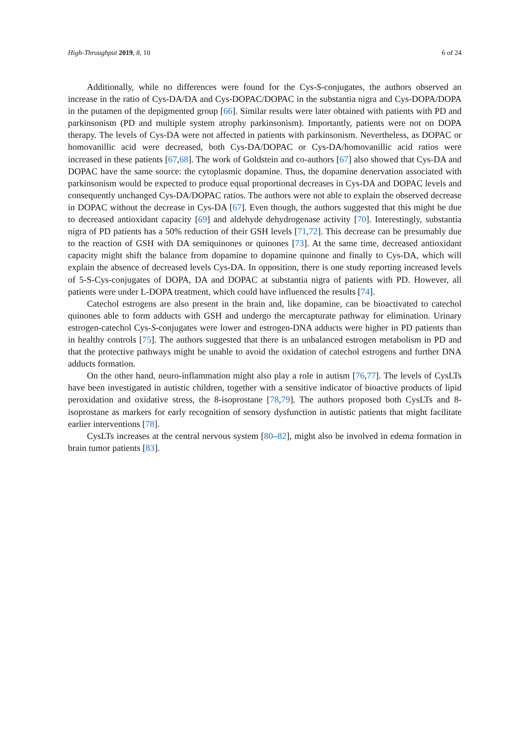High-Throughput 2019, 8, 10 6 of 24
Additionally, while no differences were found for the Cys-S-conjugates, the authors observed an increase in the ratio of Cys-DA/DA and Cys-DOPAC/DOPAC in the substantia nigra and Cys-DOPA/DOPA in the putamen of the depigmented group [66]. Similar results were later obtained with patients with PD and parkinsonism (PD and multiple system atrophy parkinsonism). Importantly, patients were not on DOPA therapy. The levels of Cys-DA were not affected in patients with parkinsonism. Nevertheless, as DOPAC or homovanillic acid were decreased, both Cys-DA/DOPAC or Cys-DA/homovanillic acid ratios were increased in these patients [67,68]. The work of Goldstein and co-authors [67] also showed that Cys-DA and DOPAC have the same source: the cytoplasmic dopamine. Thus, the dopamine denervation associated with parkinsonism would be expected to produce equal proportional decreases in Cys-DA and DOPAC levels and consequently unchanged Cys-DA/DOPAC ratios. The authors were not able to explain the observed decrease in DOPAC without the decrease in Cys-DA [67]. Even though, the authors suggested that this might be due to decreased antioxidant capacity [69] and aldehyde dehydrogenase activity [70]. Interestingly, substantia nigra of PD patients has a 50% reduction of their GSH levels [71,72]. This decrease can be presumably due to the reaction of GSH with DA semiquinones or quinones [73]. At the same time, decreased antioxidant capacity might shift the balance from dopamine to dopamine quinone and finally to Cys-DA, which will explain the absence of decreased levels Cys-DA. In opposition, there is one study reporting increased levels of 5-S-Cys-conjugates of DOPA, DA and DOPAC at substantia nigra of patients with PD. However, all patients were under L-DOPA treatment, which could have influenced the results [74].
Catechol estrogens are also present in the brain and, like dopamine, can be bioactivated to catechol quinones able to form adducts with GSH and undergo the mercapturate pathway for elimination. Urinary estrogen-catechol Cys-S-conjugates were lower and estrogen-DNA adducts were higher in PD patients than in healthy controls [75]. The authors suggested that there is an unbalanced estrogen metabolism in PD and that the protective pathways might be unable to avoid the oxidation of catechol estrogens and further DNA adducts formation.
On the other hand, neuro-inflammation might also play a role in autism [76,77]. The levels of CysLTs have been investigated in autistic children, together with a sensitive indicator of bioactive products of lipid peroxidation and oxidative stress, the 8-isoprostane [78,79]. The authors proposed both CysLTs and 8-isoprostane as markers for early recognition of sensory dysfunction in autistic patients that might facilitate earlier interventions [78].
CysLTs increases at the central nervous system [80–82], might also be involved in edema formation in brain tumor patients [83].